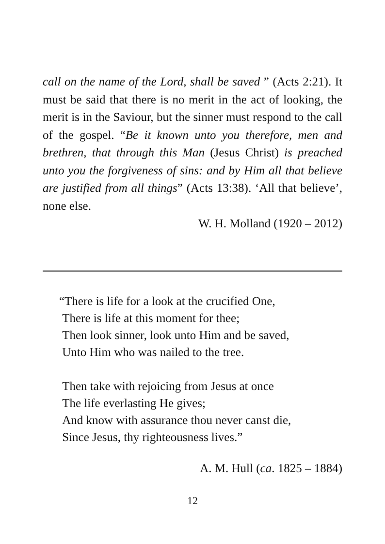call on the name of the Lord, shall be saved ” (Acts 2:21). It must be said that there is no merit in the act of looking, the merit is in the Saviour, but the sinner must respond to the call of the gospel. “Be it known unto you therefore, men and brethren, that through this Man (Jesus Christ) is preached unto you the forgiveness of sins: and by Him all that believe are justified from all things” (Acts 13:38). ‘All that believe’, none else.
W. H. Molland (1920 – 2012)
“There is life for a look at the crucified One,
There is life at this moment for thee;
Then look sinner, look unto Him and be saved,
Unto Him who was nailed to the tree.
Then take with rejoicing from Jesus at once
The life everlasting He gives;
And know with assurance thou never canst die,
Since Jesus, thy righteousness lives.”
A. M. Hull (ca. 1825 – 1884)
12